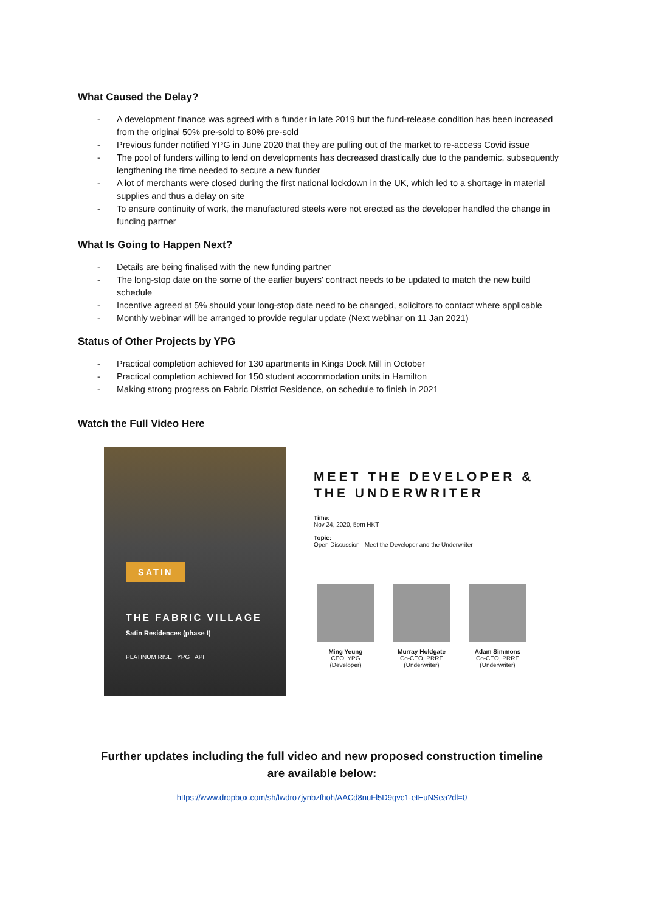What Caused the Delay?
- A development finance was agreed with a funder in late 2019 but the fund-release condition has been increased from the original 50% pre-sold to 80% pre-sold
- Previous funder notified YPG in June 2020 that they are pulling out of the market to re-access Covid issue
- The pool of funders willing to lend on developments has decreased drastically due to the pandemic, subsequently lengthening the time needed to secure a new funder
- A lot of merchants were closed during the first national lockdown in the UK, which led to a shortage in material supplies and thus a delay on site
- To ensure continuity of work, the manufactured steels were not erected as the developer handled the change in funding partner
What Is Going to Happen Next?
- Details are being finalised with the new funding partner
- The long-stop date on the some of the earlier buyers' contract needs to be updated to match the new build schedule
- Incentive agreed at 5% should your long-stop date need to be changed, solicitors to contact where applicable
- Monthly webinar will be arranged to provide regular update (Next webinar on 11 Jan 2021)
Status of Other Projects by YPG
- Practical completion achieved for 130 apartments in Kings Dock Mill in October
- Practical completion achieved for 150 student accommodation units in Hamilton
- Making strong progress on Fabric District Residence, on schedule to finish in 2021
Watch the Full Video Here
SATIN
THE FABRIC VILLAGE
Satin Residences (phase I)
PLATINUM RISE YPG API
MEET THE DEVELOPER &
THE UNDERWRITER
Time:
Nov 24, 2020, 5pm HKT
Topic:
Open Discussion | Meet the Developer and the Underwriter
Ming Yeung
CEO, YPG
(Developer)
Murray Holdgate
Co-CEO, PRRE
(Underwriter)
Adam Simmons
Co-CEO, PRRE
(Underwriter)
Further updates including the full video and new proposed construction timeline
are available below:
https://www.dropbox.com/sh/lwdro7jynbzfhoh/AACd8nuFl5D9qvc1-etEuNSea?dl=0